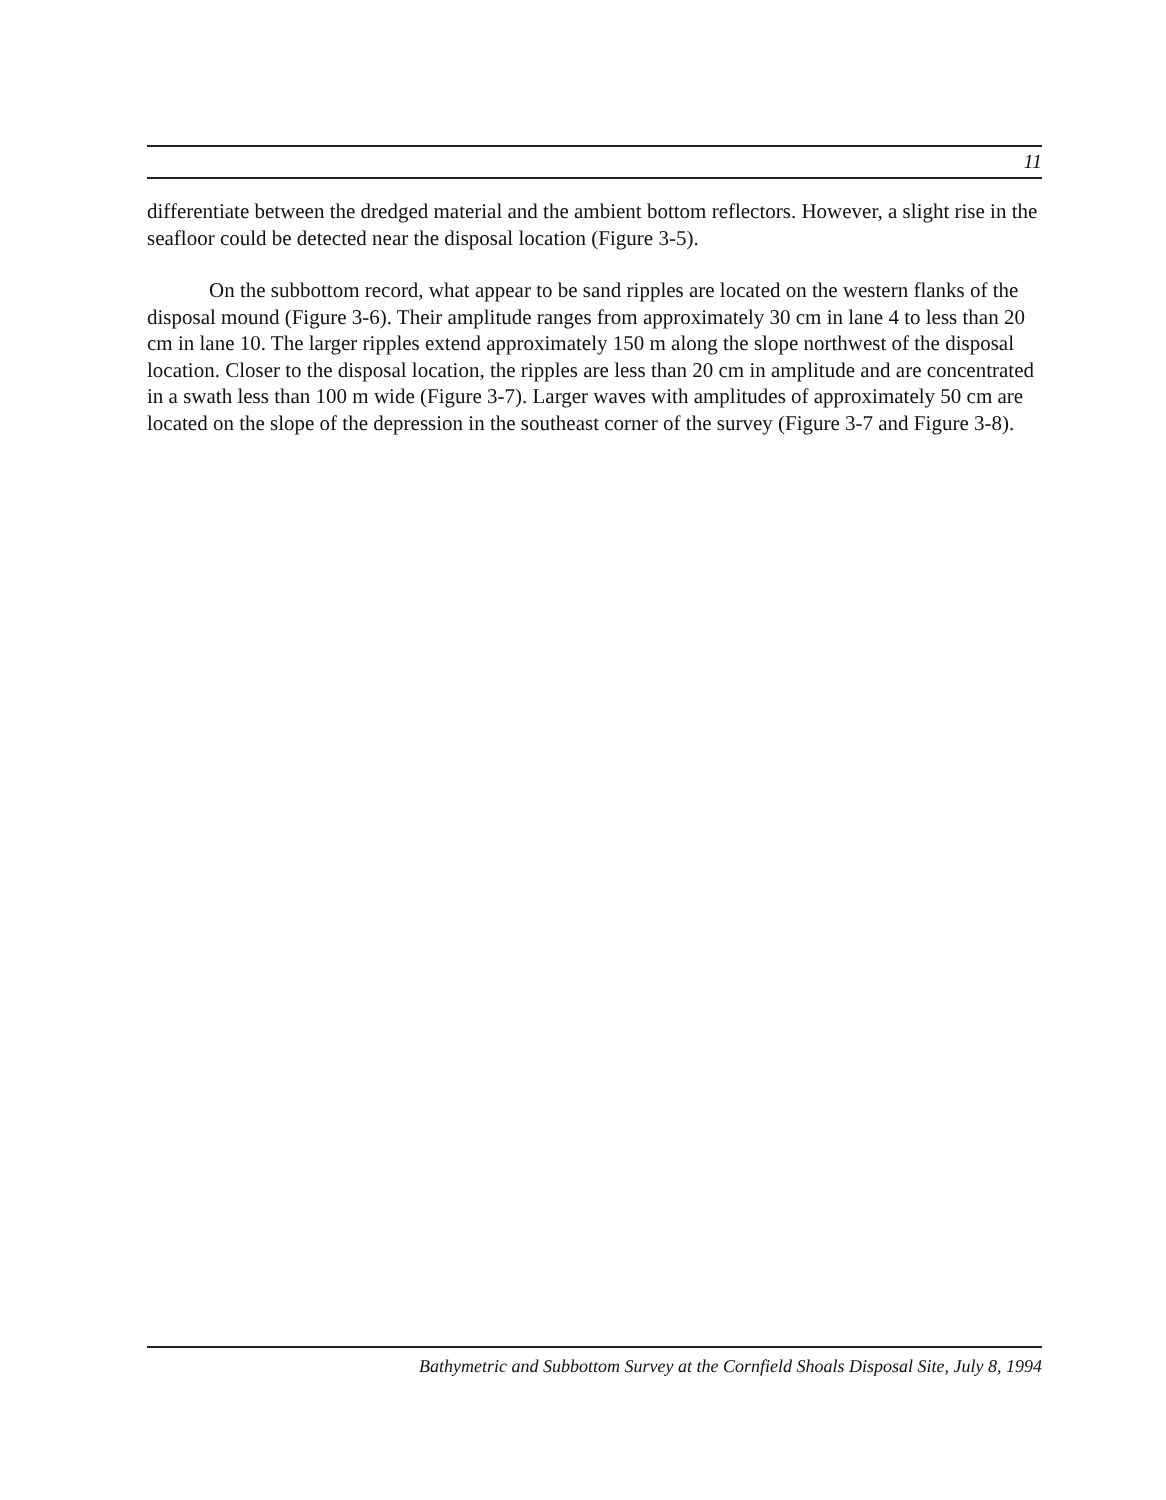11
differentiate between the dredged material and the ambient bottom reflectors. However, a slight rise in the seafloor could be detected near the disposal location (Figure 3-5).
On the subbottom record, what appear to be sand ripples are located on the western flanks of the disposal mound (Figure 3-6). Their amplitude ranges from approximately 30 cm in lane 4 to less than 20 cm in lane 10. The larger ripples extend approximately 150 m along the slope northwest of the disposal location. Closer to the disposal location, the ripples are less than 20 cm in amplitude and are concentrated in a swath less than 100 m wide (Figure 3-7). Larger waves with amplitudes of approximately 50 cm are located on the slope of the depression in the southeast corner of the survey (Figure 3-7 and Figure 3-8).
Bathymetric and Subbottom Survey at the Cornfield Shoals Disposal Site, July 8, 1994